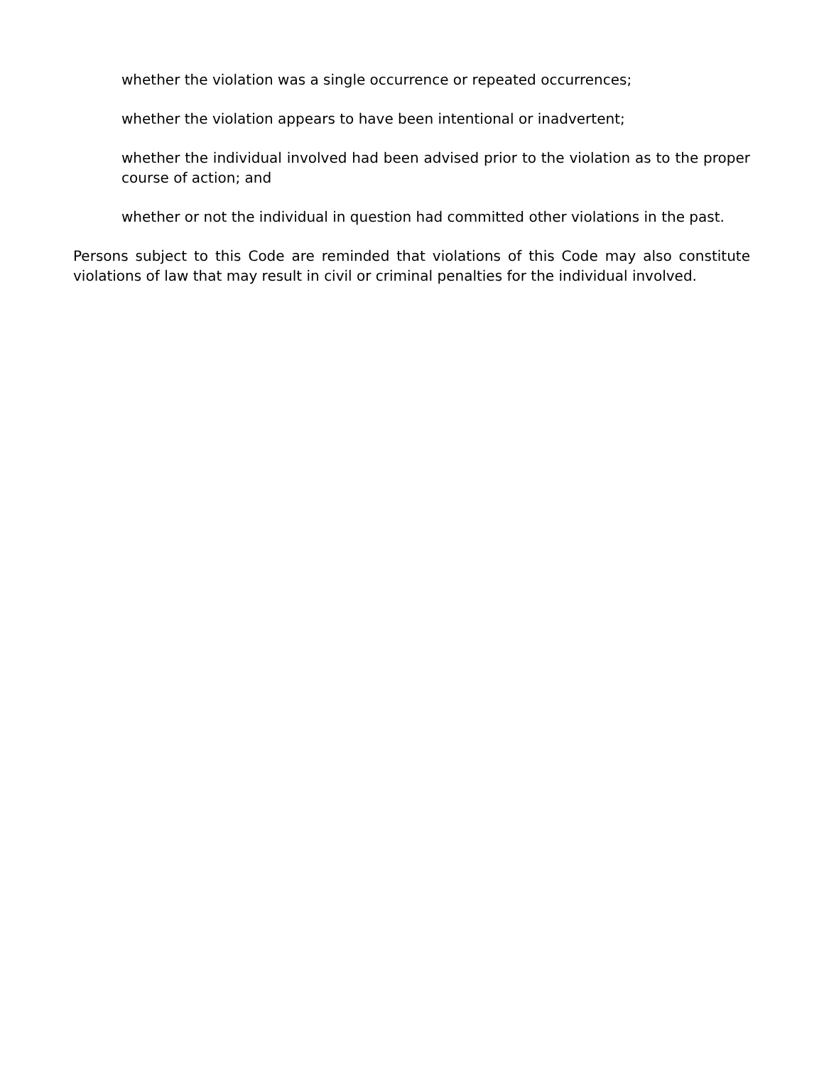whether the violation was a single occurrence or repeated occurrences;
whether the violation appears to have been intentional or inadvertent;
whether the individual involved had been advised prior to the violation as to the proper course of action; and
whether or not the individual in question had committed other violations in the past.
Persons subject to this Code are reminded that violations of this Code may also constitute violations of law that may result in civil or criminal penalties for the individual involved.